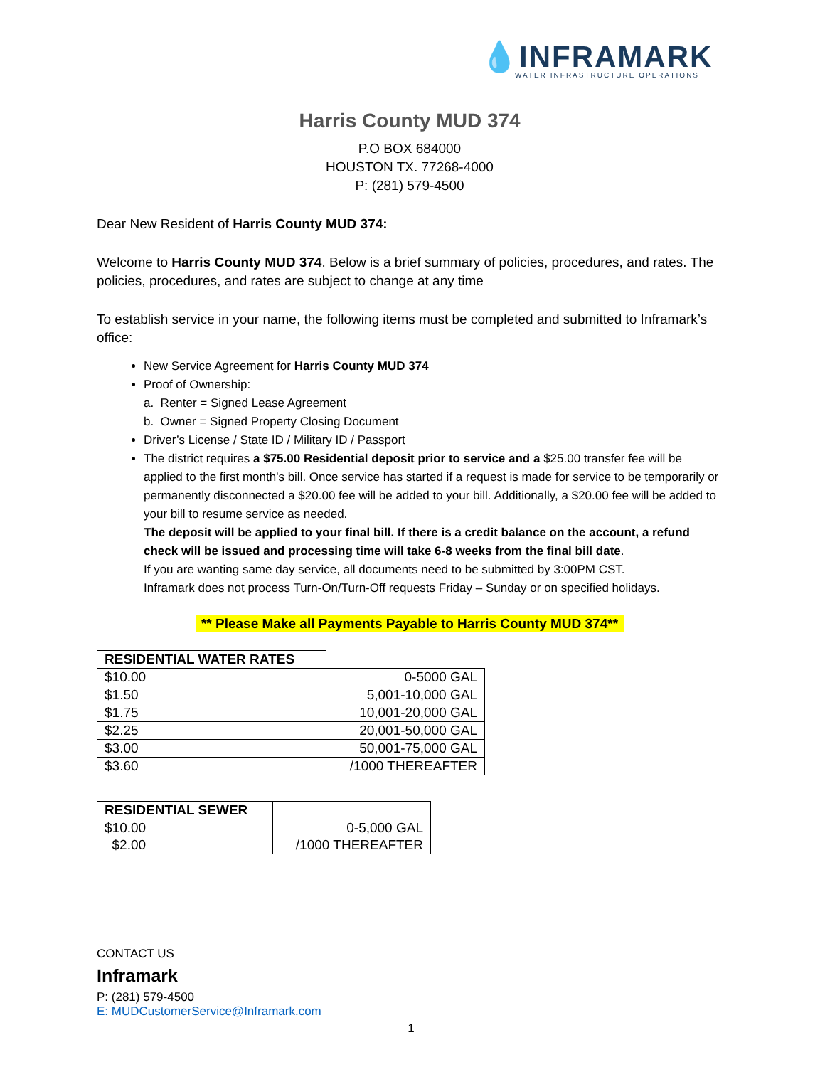💧INFRAMARK
WATER INFRASTRUCTURE OPERATIONS
Harris County MUD 374
P.O BOX 684000
HOUSTON TX. 77268-4000
P: (281) 579-4500
Dear New Resident of Harris County MUD 374:
Welcome to Harris County MUD 374. Below is a brief summary of policies, procedures, and rates. The policies, procedures, and rates are subject to change at any time
To establish service in your name, the following items must be completed and submitted to Inframark’s office:
New Service Agreement for Harris County MUD 374
Proof of Ownership:
a. Renter = Signed Lease Agreement
b. Owner = Signed Property Closing Document
Driver’s License / State ID / Military ID / Passport
The district requires a $75.00 Residential deposit prior to service and a $25.00 transfer fee will be applied to the first month's bill. Once service has started if a request is made for service to be temporarily or permanently disconnected a $20.00 fee will be added to your bill. Additionally, a $20.00 fee will be added to your bill to resume service as needed.
The deposit will be applied to your final bill. If there is a credit balance on the account, a refund check will be issued and processing time will take 6-8 weeks from the final bill date.
If you are wanting same day service, all documents need to be submitted by 3:00PM CST.
Inframark does not process Turn-On/Turn-Off requests Friday – Sunday or on specified holidays.
** Please Make all Payments Payable to Harris County MUD 374**
| RESIDENTIAL WATER RATES | |
| $10.00 | 0-5000 GAL |
| $1.50 | 5,001-10,000 GAL |
| $1.75 | 10,001-20,000 GAL |
| $2.25 | 20,001-50,000 GAL |
| $3.00 | 50,001-75,000 GAL |
| $3.60 | /1000 THEREAFTER |
| RESIDENTIAL SEWER | |
| $10.00 | 0-5,000 GAL |
| $2.00 | /1000 THEREAFTER |
CONTACT US
Inframark
P: (281) 579-4500
E: MUDCustomerService@Inframark.com
1